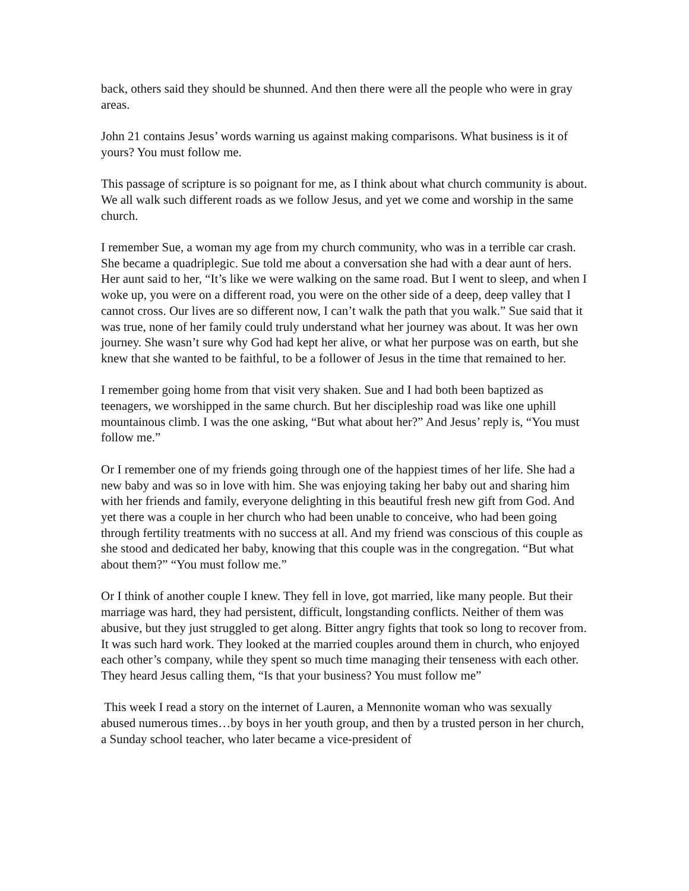back, others said they should be shunned. And then there were all the people who were in gray areas.
John 21 contains Jesus’ words warning us against making comparisons. What business is it of yours? You must follow me.
This passage of scripture is so poignant for me, as I think about what church community is about. We all walk such different roads as we follow Jesus, and yet we come and worship in the same church.
I remember Sue, a woman my age from my church community, who was in a terrible car crash. She became a quadriplegic. Sue told me about a conversation she had with a dear aunt of hers. Her aunt said to her, “It’s like we were walking on the same road. But I went to sleep, and when I woke up, you were on a different road, you were on the other side of a deep, deep valley that I cannot cross. Our lives are so different now, I can’t walk the path that you walk.” Sue said that it was true, none of her family could truly understand what her journey was about. It was her own journey. She wasn’t sure why God had kept her alive, or what her purpose was on earth, but she knew that she wanted to be faithful, to be a follower of Jesus in the time that remained to her.
I remember going home from that visit very shaken. Sue and I had both been baptized as teenagers, we worshipped in the same church. But her discipleship road was like one uphill mountainous climb. I was the one asking, “But what about her?” And Jesus’ reply is, “You must follow me.”
Or I remember one of my friends going through one of the happiest times of her life. She had a new baby and was so in love with him. She was enjoying taking her baby out and sharing him with her friends and family, everyone delighting in this beautiful fresh new gift from God. And yet there was a couple in her church who had been unable to conceive, who had been going through fertility treatments with no success at all. And my friend was conscious of this couple as she stood and dedicated her baby, knowing that this couple was in the congregation. “But what about them?” “You must follow me.”
Or I think of another couple I knew. They fell in love, got married, like many people. But their marriage was hard, they had persistent, difficult, longstanding conflicts. Neither of them was abusive, but they just struggled to get along. Bitter angry fights that took so long to recover from. It was such hard work. They looked at the married couples around them in church, who enjoyed each other’s company, while they spent so much time managing their tenseness with each other. They heard Jesus calling them, “Is that your business? You must follow me”
This week I read a story on the internet of Lauren, a Mennonite woman who was sexually abused numerous times…by boys in her youth group, and then by a trusted person in her church, a Sunday school teacher, who later became a vice-president of